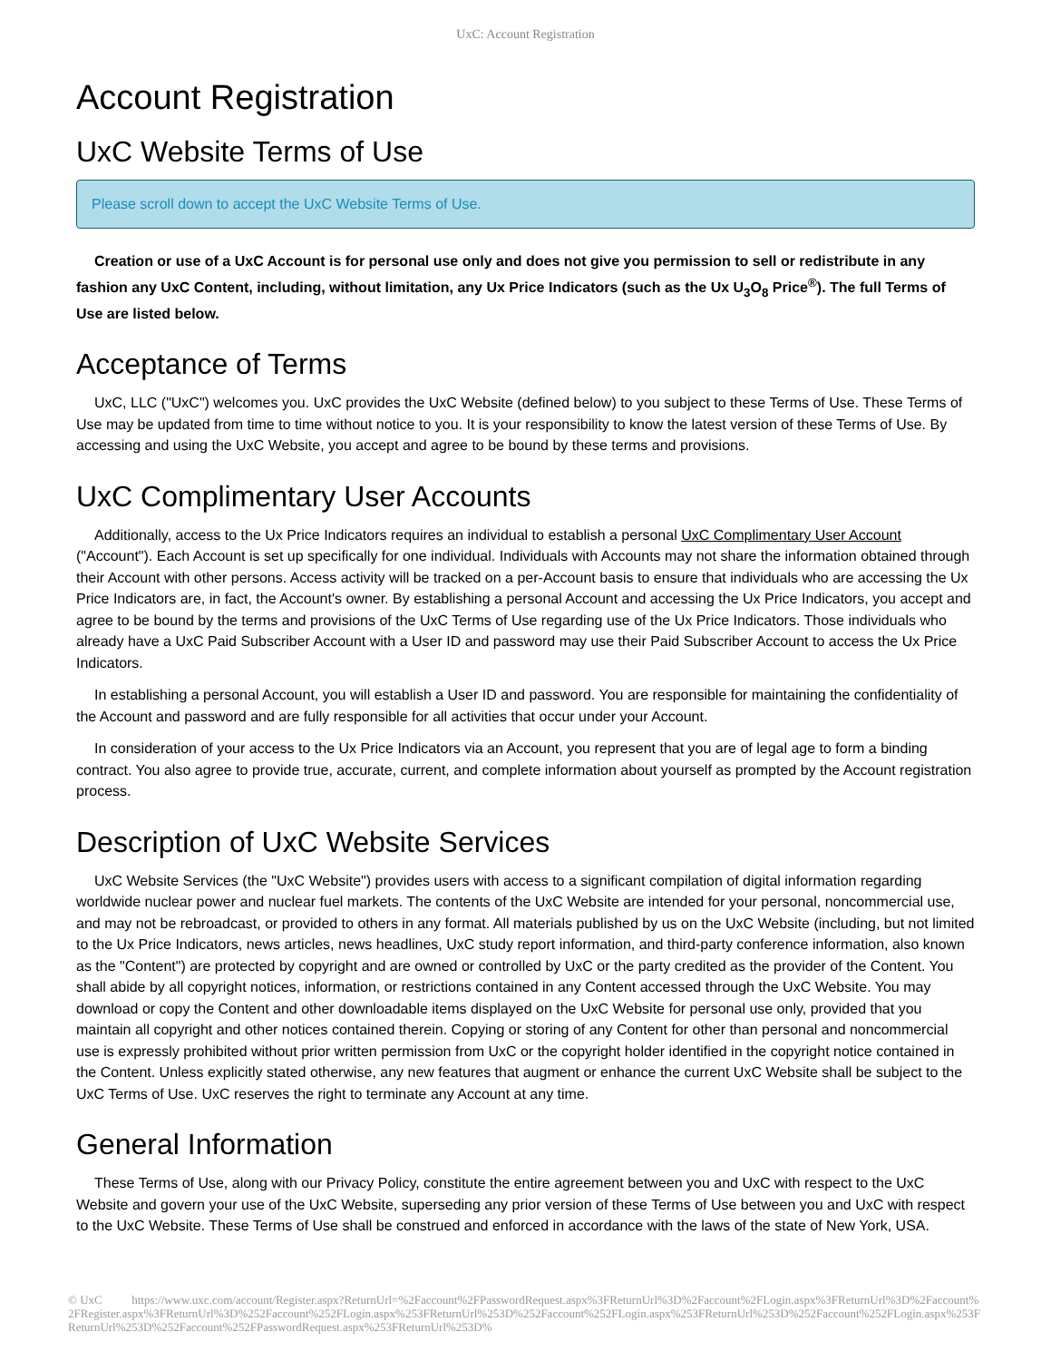UxC: Account Registration
Account Registration
UxC Website Terms of Use
Please scroll down to accept the UxC Website Terms of Use.
Creation or use of a UxC Account is for personal use only and does not give you permission to sell or redistribute in any fashion any UxC Content, including, without limitation, any Ux Price Indicators (such as the Ux U<sub>3</sub>O<sub>8</sub> Price<sup>®</sup>). The full Terms of Use are listed below.
Acceptance of Terms
UxC, LLC ("UxC") welcomes you. UxC provides the UxC Website (defined below) to you subject to these Terms of Use. These Terms of Use may be updated from time to time without notice to you. It is your responsibility to know the latest version of these Terms of Use. By accessing and using the UxC Website, you accept and agree to be bound by these terms and provisions.
UxC Complimentary User Accounts
Additionally, access to the Ux Price Indicators requires an individual to establish a personal UxC Complimentary User Account ("Account"). Each Account is set up specifically for one individual. Individuals with Accounts may not share the information obtained through their Account with other persons. Access activity will be tracked on a per-Account basis to ensure that individuals who are accessing the Ux Price Indicators are, in fact, the Account's owner. By establishing a personal Account and accessing the Ux Price Indicators, you accept and agree to be bound by the terms and provisions of the UxC Terms of Use regarding use of the Ux Price Indicators. Those individuals who already have a UxC Paid Subscriber Account with a User ID and password may use their Paid Subscriber Account to access the Ux Price Indicators.
In establishing a personal Account, you will establish a User ID and password. You are responsible for maintaining the confidentiality of the Account and password and are fully responsible for all activities that occur under your Account.
In consideration of your access to the Ux Price Indicators via an Account, you represent that you are of legal age to form a binding contract. You also agree to provide true, accurate, current, and complete information about yourself as prompted by the Account registration process.
Description of UxC Website Services
UxC Website Services (the "UxC Website") provides users with access to a significant compilation of digital information regarding worldwide nuclear power and nuclear fuel markets. The contents of the UxC Website are intended for your personal, noncommercial use, and may not be rebroadcast, or provided to others in any format. All materials published by us on the UxC Website (including, but not limited to the Ux Price Indicators, news articles, news headlines, UxC study report information, and third-party conference information, also known as the "Content") are protected by copyright and are owned or controlled by UxC or the party credited as the provider of the Content. You shall abide by all copyright notices, information, or restrictions contained in any Content accessed through the UxC Website. You may download or copy the Content and other downloadable items displayed on the UxC Website for personal use only, provided that you maintain all copyright and other notices contained therein. Copying or storing of any Content for other than personal and noncommercial use is expressly prohibited without prior written permission from UxC or the copyright holder identified in the copyright notice contained in the Content. Unless explicitly stated otherwise, any new features that augment or enhance the current UxC Website shall be subject to the UxC Terms of Use. UxC reserves the right to terminate any Account at any time.
General Information
These Terms of Use, along with our Privacy Policy, constitute the entire agreement between you and UxC with respect to the UxC Website and govern your use of the UxC Website, superseding any prior version of these Terms of Use between you and UxC with respect to the UxC Website. These Terms of Use shall be construed and enforced in accordance with the laws of the state of New York, USA.
© UxC https://www.uxc.com/account/Register.aspx?ReturnUrl=%2Faccount%2FPasswordRequest.aspx%3FReturnUrl%3D%2Faccount%2FLogin.aspx%3FReturnUrl%3D%2Faccount%2FRegister.aspx%3FReturnUrl%3D%252Faccount%252FLogin.aspx%253FReturnUrl%253D%252Faccount%252FLogin.aspx%253FReturnUrl%253D%252Faccount%252FLogin.aspx%253FReturnUrl%253D%252Faccount%252FPasswordRequest.aspx%253FReturnUrl%253D%